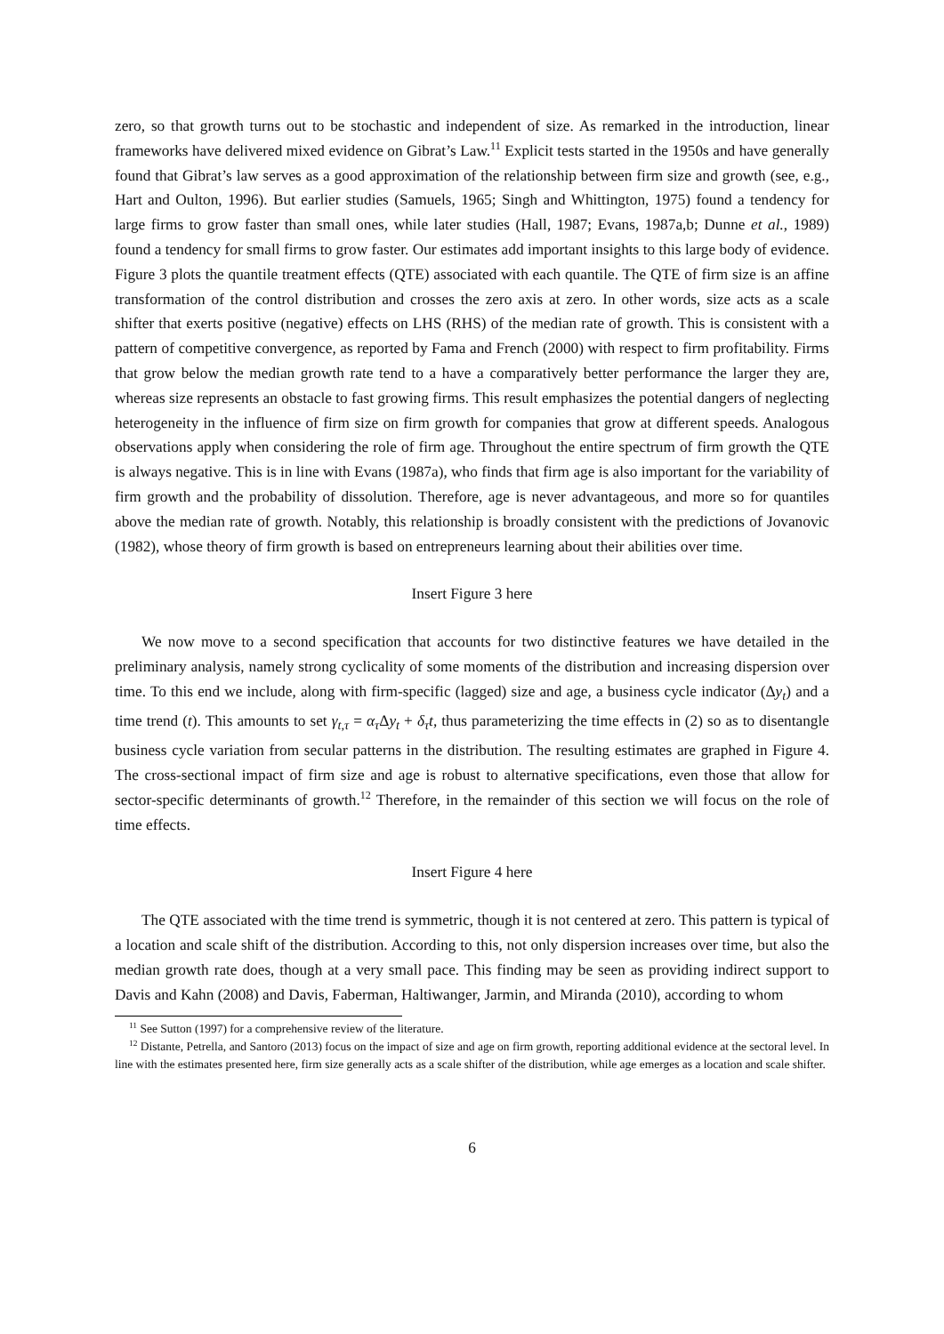zero, so that growth turns out to be stochastic and independent of size. As remarked in the introduction, linear frameworks have delivered mixed evidence on Gibrat’s Law.<sup>11</sup> Explicit tests started in the 1950s and have generally found that Gibrat’s law serves as a good approximation of the relationship between firm size and growth (see, e.g., Hart and Oulton, 1996). But earlier studies (Samuels, 1965; Singh and Whittington, 1975) found a tendency for large firms to grow faster than small ones, while later studies (Hall, 1987; Evans, 1987a,b; Dunne et al., 1989) found a tendency for small firms to grow faster. Our estimates add important insights to this large body of evidence. Figure 3 plots the quantile treatment effects (QTE) associated with each quantile. The QTE of firm size is an affine transformation of the control distribution and crosses the zero axis at zero. In other words, size acts as a scale shifter that exerts positive (negative) effects on LHS (RHS) of the median rate of growth. This is consistent with a pattern of competitive convergence, as reported by Fama and French (2000) with respect to firm profitability. Firms that grow below the median growth rate tend to a have a comparatively better performance the larger they are, whereas size represents an obstacle to fast growing firms. This result emphasizes the potential dangers of neglecting heterogeneity in the influence of firm size on firm growth for companies that grow at different speeds. Analogous observations apply when considering the role of firm age. Throughout the entire spectrum of firm growth the QTE is always negative. This is in line with Evans (1987a), who finds that firm age is also important for the variability of firm growth and the probability of dissolution. Therefore, age is never advantageous, and more so for quantiles above the median rate of growth. Notably, this relationship is broadly consistent with the predictions of Jovanovic (1982), whose theory of firm growth is based on entrepreneurs learning about their abilities over time.
Insert Figure 3 here
We now move to a second specification that accounts for two distinctive features we have detailed in the preliminary analysis, namely strong cyclicality of some moments of the distribution and increasing dispersion over time. To this end we include, along with firm-specific (lagged) size and age, a business cycle indicator (Δy<sub>t</sub>) and a time trend (t). This amounts to set γ<sub>t,τ</sub> = α<sub>τ</sub> Δy<sub>t</sub> + δ<sub>τ</sub>t, thus parameterizing the time effects in (2) so as to disentangle business cycle variation from secular patterns in the distribution. The resulting estimates are graphed in Figure 4. The cross-sectional impact of firm size and age is robust to alternative specifications, even those that allow for sector-specific determinants of growth.<sup>12</sup> Therefore, in the remainder of this section we will focus on the role of time effects.
Insert Figure 4 here
The QTE associated with the time trend is symmetric, though it is not centered at zero. This pattern is typical of a location and scale shift of the distribution. According to this, not only dispersion increases over time, but also the median growth rate does, though at a very small pace. This finding may be seen as providing indirect support to Davis and Kahn (2008) and Davis, Faberman, Haltiwanger, Jarmin, and Miranda (2010), according to whom
<sup>11</sup> See Sutton (1997) for a comprehensive review of the literature.
<sup>12</sup> Distante, Petrella, and Santoro (2013) focus on the impact of size and age on firm growth, reporting additional evidence at the sectoral level. In line with the estimates presented here, firm size generally acts as a scale shifter of the distribution, while age emerges as a location and scale shifter.
6